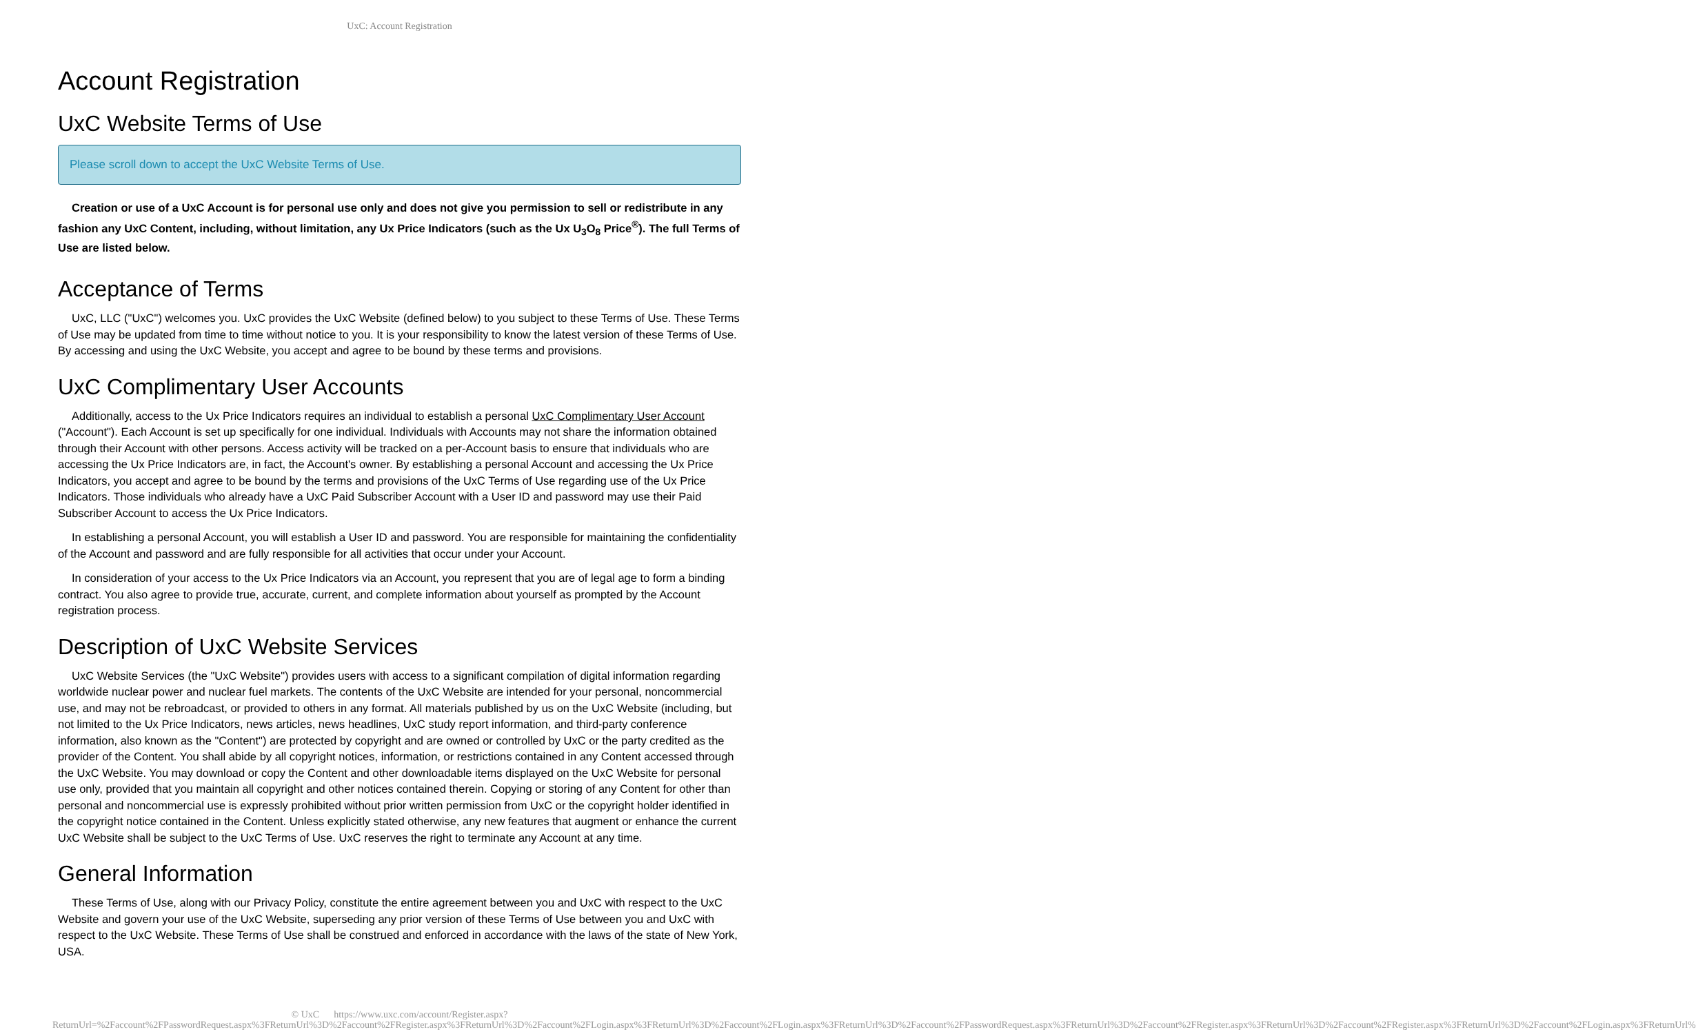UxC: Account Registration
Account Registration
UxC Website Terms of Use
Please scroll down to accept the UxC Website Terms of Use.
Creation or use of a UxC Account is for personal use only and does not give you permission to sell or redistribute in any fashion any UxC Content, including, without limitation, any Ux Price Indicators (such as the Ux U<sub>3</sub>O<sub>8</sub> Price<sup>®</sup>). The full Terms of Use are listed below.
Acceptance of Terms
UxC, LLC ("UxC") welcomes you. UxC provides the UxC Website (defined below) to you subject to these Terms of Use. These Terms of Use may be updated from time to time without notice to you. It is your responsibility to know the latest version of these Terms of Use. By accessing and using the UxC Website, you accept and agree to be bound by these terms and provisions.
UxC Complimentary User Accounts
Additionally, access to the Ux Price Indicators requires an individual to establish a personal UxC Complimentary User Account ("Account"). Each Account is set up specifically for one individual. Individuals with Accounts may not share the information obtained through their Account with other persons. Access activity will be tracked on a per-Account basis to ensure that individuals who are accessing the Ux Price Indicators are, in fact, the Account's owner. By establishing a personal Account and accessing the Ux Price Indicators, you accept and agree to be bound by the terms and provisions of the UxC Terms of Use regarding use of the Ux Price Indicators. Those individuals who already have a UxC Paid Subscriber Account with a User ID and password may use their Paid Subscriber Account to access the Ux Price Indicators.
In establishing a personal Account, you will establish a User ID and password. You are responsible for maintaining the confidentiality of the Account and password and are fully responsible for all activities that occur under your Account.
In consideration of your access to the Ux Price Indicators via an Account, you represent that you are of legal age to form a binding contract. You also agree to provide true, accurate, current, and complete information about yourself as prompted by the Account registration process.
Description of UxC Website Services
UxC Website Services (the "UxC Website") provides users with access to a significant compilation of digital information regarding worldwide nuclear power and nuclear fuel markets. The contents of the UxC Website are intended for your personal, noncommercial use, and may not be rebroadcast, or provided to others in any format. All materials published by us on the UxC Website (including, but not limited to the Ux Price Indicators, news articles, news headlines, UxC study report information, and third-party conference information, also known as the "Content") are protected by copyright and are owned or controlled by UxC or the party credited as the provider of the Content. You shall abide by all copyright notices, information, or restrictions contained in any Content accessed through the UxC Website. You may download or copy the Content and other downloadable items displayed on the UxC Website for personal use only, provided that you maintain all copyright and other notices contained therein. Copying or storing of any Content for other than personal and noncommercial use is expressly prohibited without prior written permission from UxC or the copyright holder identified in the copyright notice contained in the Content. Unless explicitly stated otherwise, any new features that augment or enhance the current UxC Website shall be subject to the UxC Terms of Use. UxC reserves the right to terminate any Account at any time.
General Information
These Terms of Use, along with our Privacy Policy, constitute the entire agreement between you and UxC with respect to the UxC Website and govern your use of the UxC Website, superseding any prior version of these Terms of Use between you and UxC with respect to the UxC Website. These Terms of Use shall be construed and enforced in accordance with the laws of the state of New York, USA.
© UxC https://www.uxc.com/account/Register.aspx?ReturnUrl=%2Faccount%2FPasswordRequest.aspx%3FReturnUrl%3D%2Faccount%2FRegister.aspx%3FReturnUrl%3D%2Faccount%2FLogin.aspx%3FReturnUrl%3D%2Faccount%2FLogin.aspx%3FReturnUrl%3D%2Faccount%2FPasswordRequest.aspx%3FReturnUrl%3D%2Faccount%2FRegister.aspx%3FReturnUrl%3D%2Faccount%2FRegister.aspx%3FReturnUrl%3D%2Faccount%2FLogin.aspx%3FReturnUrl%